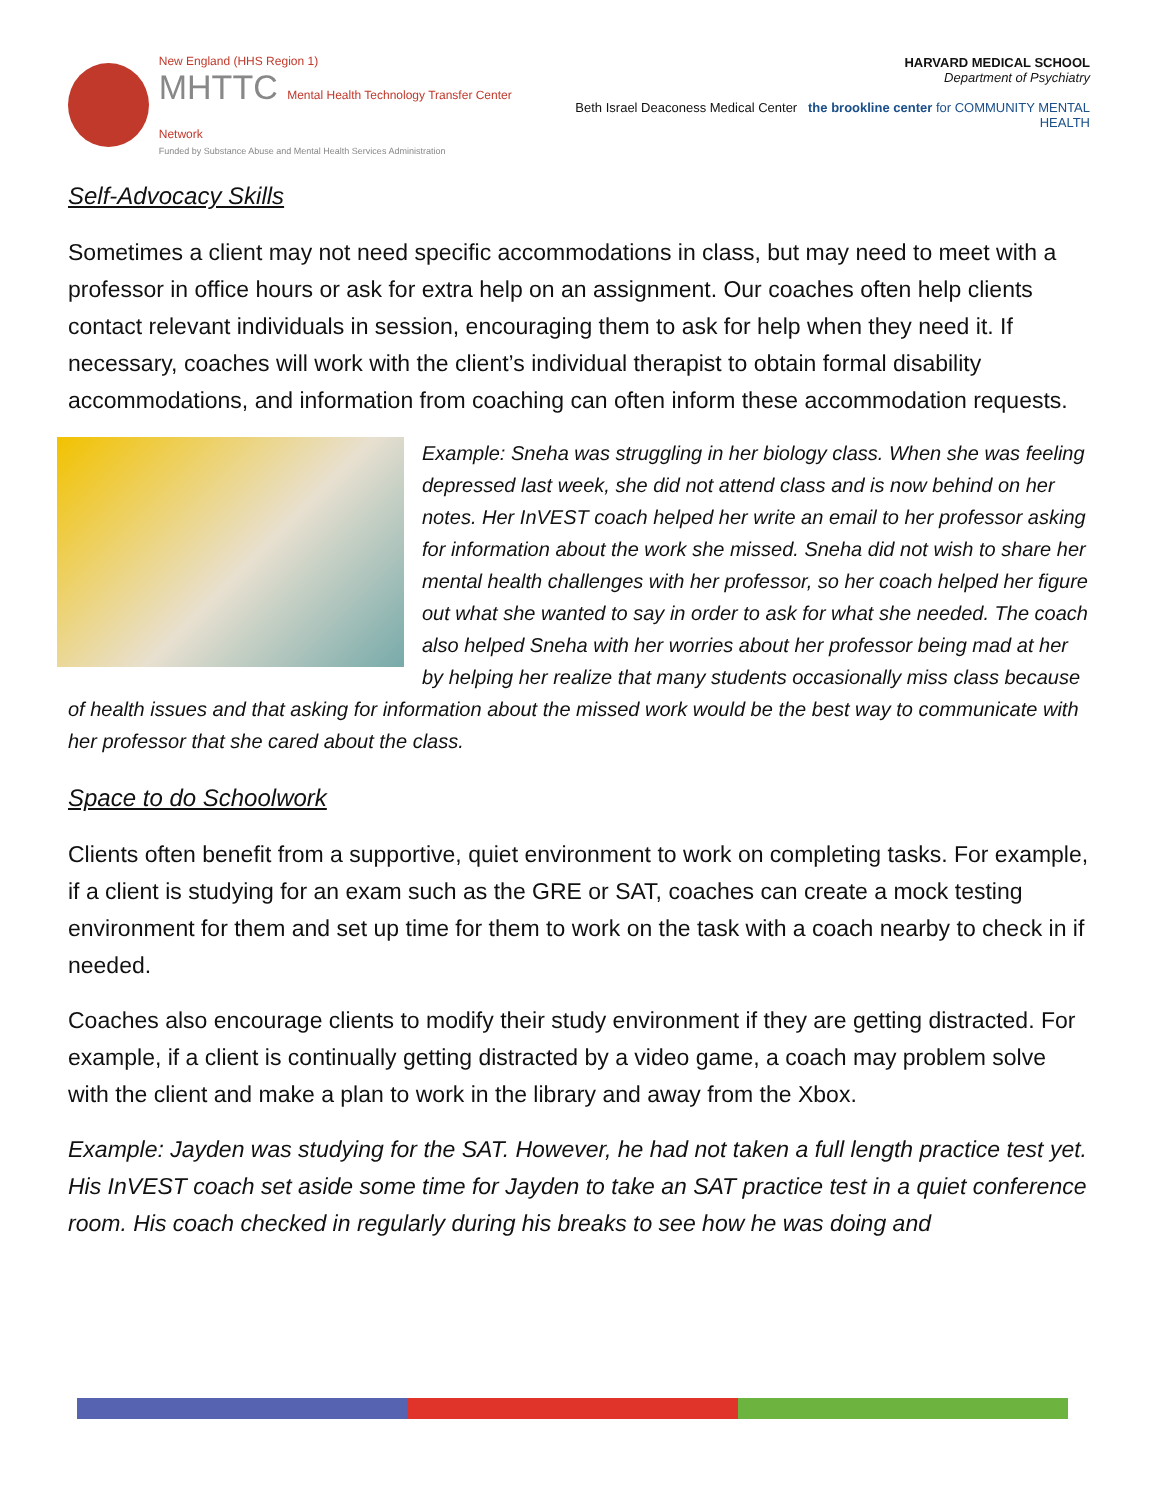New England (HHS Region 1)
MHTTC Mental Health Technology Transfer Center Network
Funded by Substance Abuse and Mental Health Services Administration
HARVARD MEDICAL SCHOOL
Department of Psychiatry
Beth Israel Deaconess Medical Center the brookline center for COMMUNITY MENTAL HEALTH
Self-Advocacy Skills
Sometimes a client may not need specific accommodations in class, but may need to meet with a professor in office hours or ask for extra help on an assignment. Our coaches often help clients contact relevant individuals in session, encouraging them to ask for help when they need it. If necessary, coaches will work with the client’s individual therapist to obtain formal disability accommodations, and information from coaching can often inform these accommodation requests.
Example: Sneha was struggling in her biology class. When she was feeling depressed last week, she did not attend class and is now behind on her notes. Her InVEST coach helped her write an email to her professor asking for information about the work she missed. Sneha did not wish to share her mental health challenges with her professor, so her coach helped her figure out what she wanted to say in order to ask for what she needed. The coach also helped Sneha with her worries about her professor being mad at her by helping her realize that many students occasionally miss class because of health issues and that asking for information about the missed work would be the best way to communicate with her professor that she cared about the class.
Space to do Schoolwork
Clients often benefit from a supportive, quiet environment to work on completing tasks. For example, if a client is studying for an exam such as the GRE or SAT, coaches can create a mock testing environment for them and set up time for them to work on the task with a coach nearby to check in if needed.
Coaches also encourage clients to modify their study environment if they are getting distracted. For example, if a client is continually getting distracted by a video game, a coach may problem solve with the client and make a plan to work in the library and away from the Xbox.
Example: Jayden was studying for the SAT. However, he had not taken a full length practice test yet. His InVEST coach set aside some time for Jayden to take an SAT practice test in a quiet conference room. His coach checked in regularly during his breaks to see how he was doing and